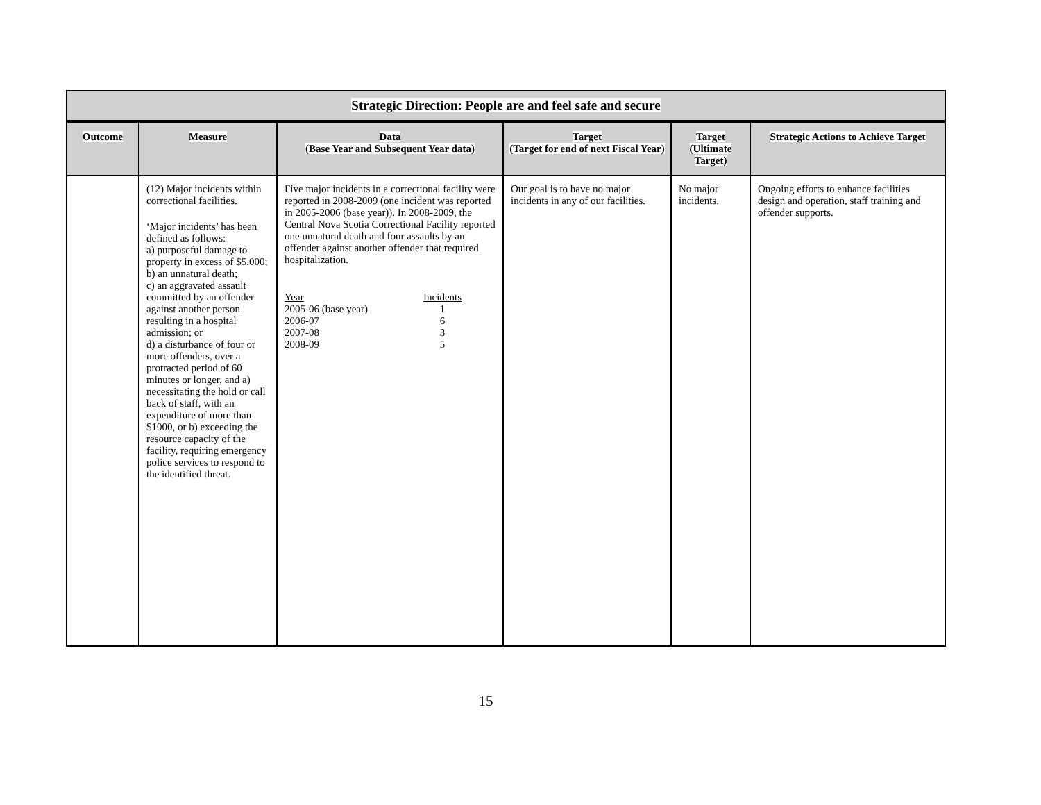| Strategic Direction: People are and feel safe and secure | | | | | |
| --- | --- | --- | --- | --- | --- |
| Outcome | Measure | Data (Base Year and Subsequent Year data) | Target (Target for end of next Fiscal Year) | Target (Ultimate Target) | Strategic Actions to Achieve Target |
| | (12) Major incidents within correctional facilities. ‘Major incidents’ has been defined as follows: a) purposeful damage to property in excess of $5,000; b) an unnatural death; c) an aggravated assault committed by an offender against another person resulting in a hospital admission; or d) a disturbance of four or more offenders, over a protracted period of 60 minutes or longer, and a) necessitating the hold or call back of staff, with an expenditure of more than $1000, or b) exceeding the resource capacity of the facility, requiring emergency police services to respond to the identified threat. | Five major incidents in a correctional facility were reported in 2008-2009 (one incident was reported in 2005-2006 (base year)). In 2008-2009, the Central Nova Scotia Correctional Facility reported one unnatural death and four assaults by an offender against another offender that required hospitalization. / Year / Incidents / / 2005-06 (base year) / 1 / / 2006-07 / 6 / / 2007-08 / 3 / / 2008-09 / 5 / | Our goal is to have no major incidents in any of our facilities. | No major incidents. | Ongoing efforts to enhance facilities design and operation, staff training and offender supports. |
15